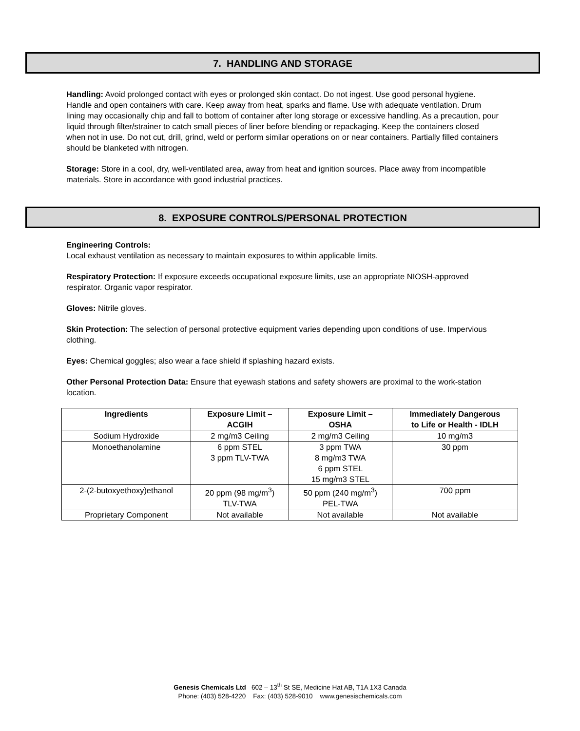7. HANDLING AND STORAGE
Handling: Avoid prolonged contact with eyes or prolonged skin contact. Do not ingest. Use good personal hygiene. Handle and open containers with care. Keep away from heat, sparks and flame. Use with adequate ventilation. Drum lining may occasionally chip and fall to bottom of container after long storage or excessive handling. As a precaution, pour liquid through filter/strainer to catch small pieces of liner before blending or repackaging. Keep the containers closed when not in use. Do not cut, drill, grind, weld or perform similar operations on or near containers. Partially filled containers should be blanketed with nitrogen.
Storage: Store in a cool, dry, well-ventilated area, away from heat and ignition sources. Place away from incompatible materials. Store in accordance with good industrial practices.
8. EXPOSURE CONTROLS/PERSONAL PROTECTION
Engineering Controls:
Local exhaust ventilation as necessary to maintain exposures to within applicable limits.
Respiratory Protection: If exposure exceeds occupational exposure limits, use an appropriate NIOSH-approved respirator. Organic vapor respirator.
Gloves: Nitrile gloves.
Skin Protection: The selection of personal protective equipment varies depending upon conditions of use. Impervious clothing.
Eyes: Chemical goggles; also wear a face shield if splashing hazard exists.
Other Personal Protection Data: Ensure that eyewash stations and safety showers are proximal to the work-station location.
| Ingredients | Exposure Limit – ACGIH | Exposure Limit – OSHA | Immediately Dangerous to Life or Health - IDLH |
| --- | --- | --- | --- |
| Sodium Hydroxide | 2 mg/m3 Ceiling | 2 mg/m3 Ceiling | 10 mg/m3 |
| Monoethanolamine | 6 ppm STEL 3 ppm TLV-TWA | 3 ppm TWA 8 mg/m3 TWA 6 ppm STEL 15 mg/m3 STEL | 30 ppm |
| 2-(2-butoxyethoxy)ethanol | 20 ppm (98 mg/m<sup>3</sup>) TLV-TWA | 50 ppm (240 mg/m<sup>3</sup>) PEL-TWA | 700 ppm |
| Proprietary Component | Not available | Not available | Not available |
Genesis Chemicals Ltd 602 – 13<sup>th</sup> St SE, Medicine Hat AB, T1A 1X3 Canada
Phone: (403) 528-4220 Fax: (403) 528-9010 www.genesischemicals.com